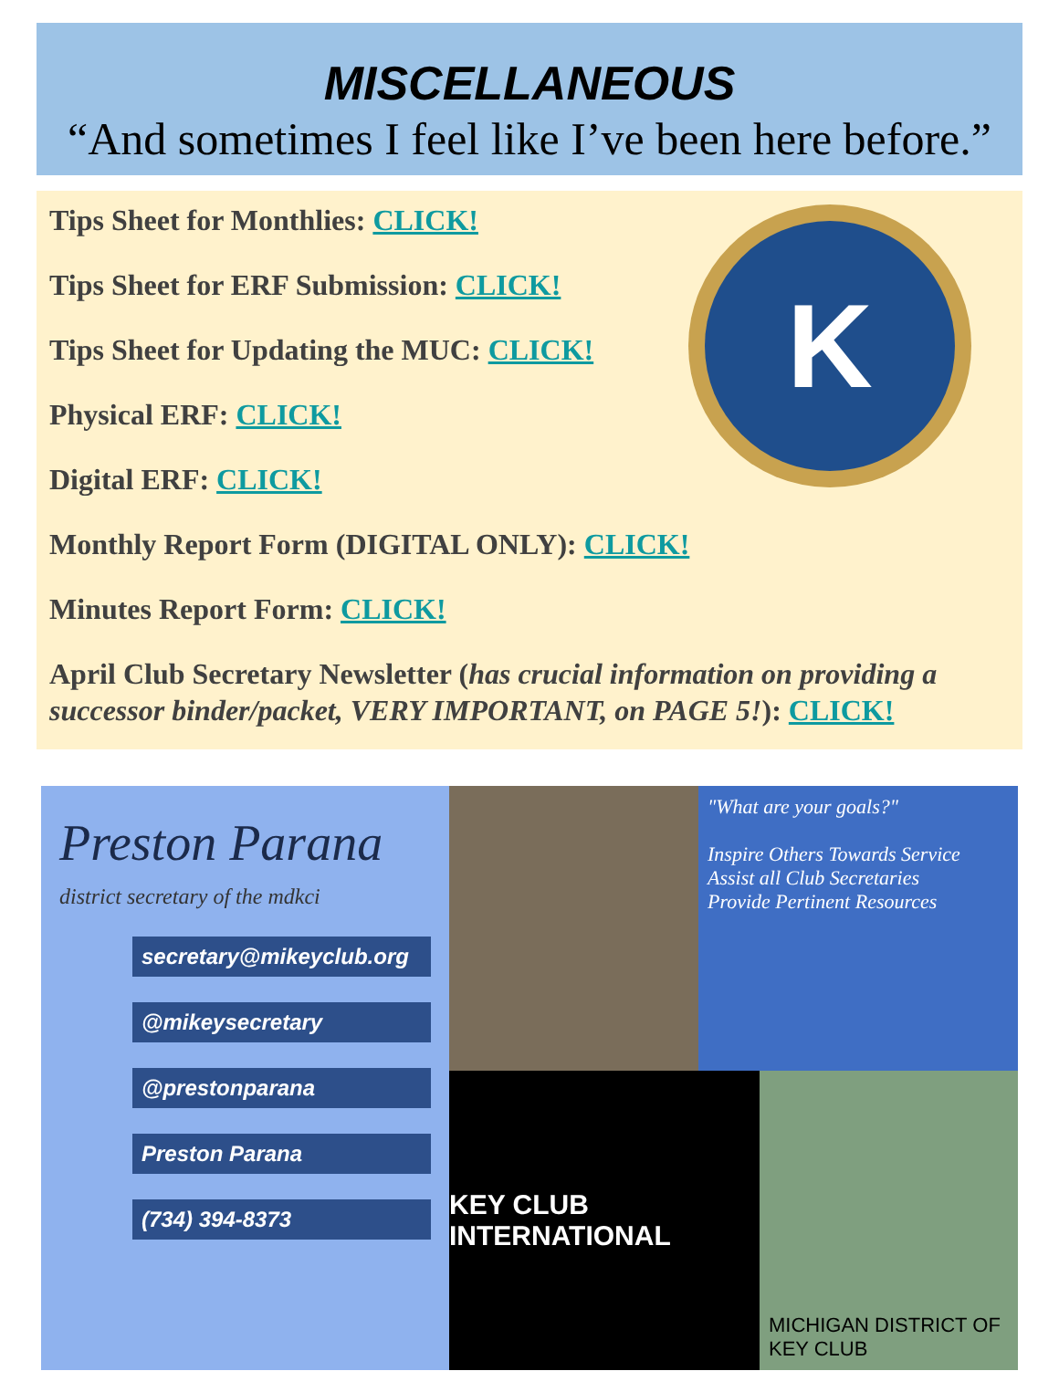MISCELLANEOUS
“And sometimes I feel like I’ve been here before.”
K
Tips Sheet for Monthlies: CLICK!
Tips Sheet for ERF Submission: CLICK!
Tips Sheet for Updating the MUC: CLICK!
Physical ERF: CLICK!
Digital ERF: CLICK!
Monthly Report Form (DIGITAL ONLY): CLICK!
Minutes Report Form: CLICK!
April Club Secretary Newsletter (has crucial information on providing a successor binder/packet, VERY IMPORTANT, on PAGE 5!): CLICK!
Preston Parana
district secretary of the mdkci
secretary@mikeyclub.org
@mikeysecretary
@prestonparana
Preston Parana
(734) 394-8373
"What are your goals?"
Inspire Others Towards Service
Assist all Club Secretaries
Provide Pertinent Resources
KEY CLUB INTERNATIONAL
MICHIGAN DISTRICT OF KEY CLUB